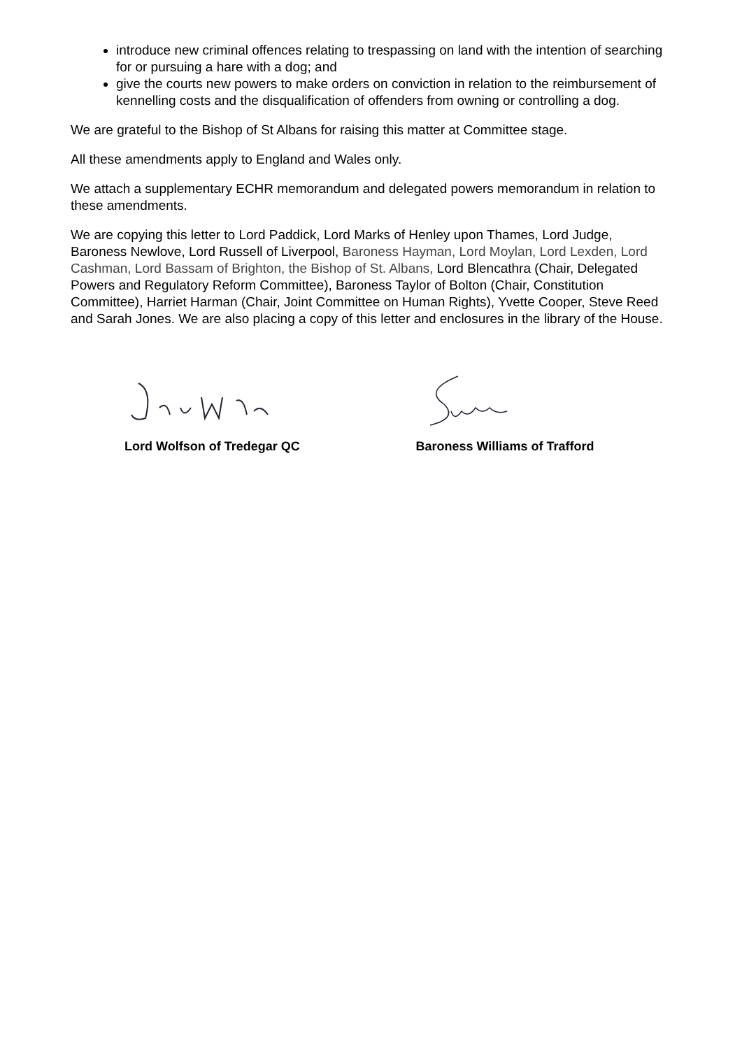introduce new criminal offences relating to trespassing on land with the intention of searching for or pursuing a hare with a dog; and
give the courts new powers to make orders on conviction in relation to the reimbursement of kennelling costs and the disqualification of offenders from owning or controlling a dog.
We are grateful to the Bishop of St Albans for raising this matter at Committee stage.
All these amendments apply to England and Wales only.
We attach a supplementary ECHR memorandum and delegated powers memorandum in relation to these amendments.
We are copying this letter to Lord Paddick, Lord Marks of Henley upon Thames, Lord Judge, Baroness Newlove, Lord Russell of Liverpool, Baroness Hayman, Lord Moylan, Lord Lexden, Lord Cashman, Lord Bassam of Brighton, the Bishop of St. Albans, Lord Blencathra (Chair, Delegated Powers and Regulatory Reform Committee), Baroness Taylor of Bolton (Chair, Constitution Committee), Harriet Harman (Chair, Joint Committee on Human Rights), Yvette Cooper, Steve Reed and Sarah Jones. We are also placing a copy of this letter and enclosures in the library of the House.
Lord Wolfson of Tredegar QC Baroness Williams of Trafford